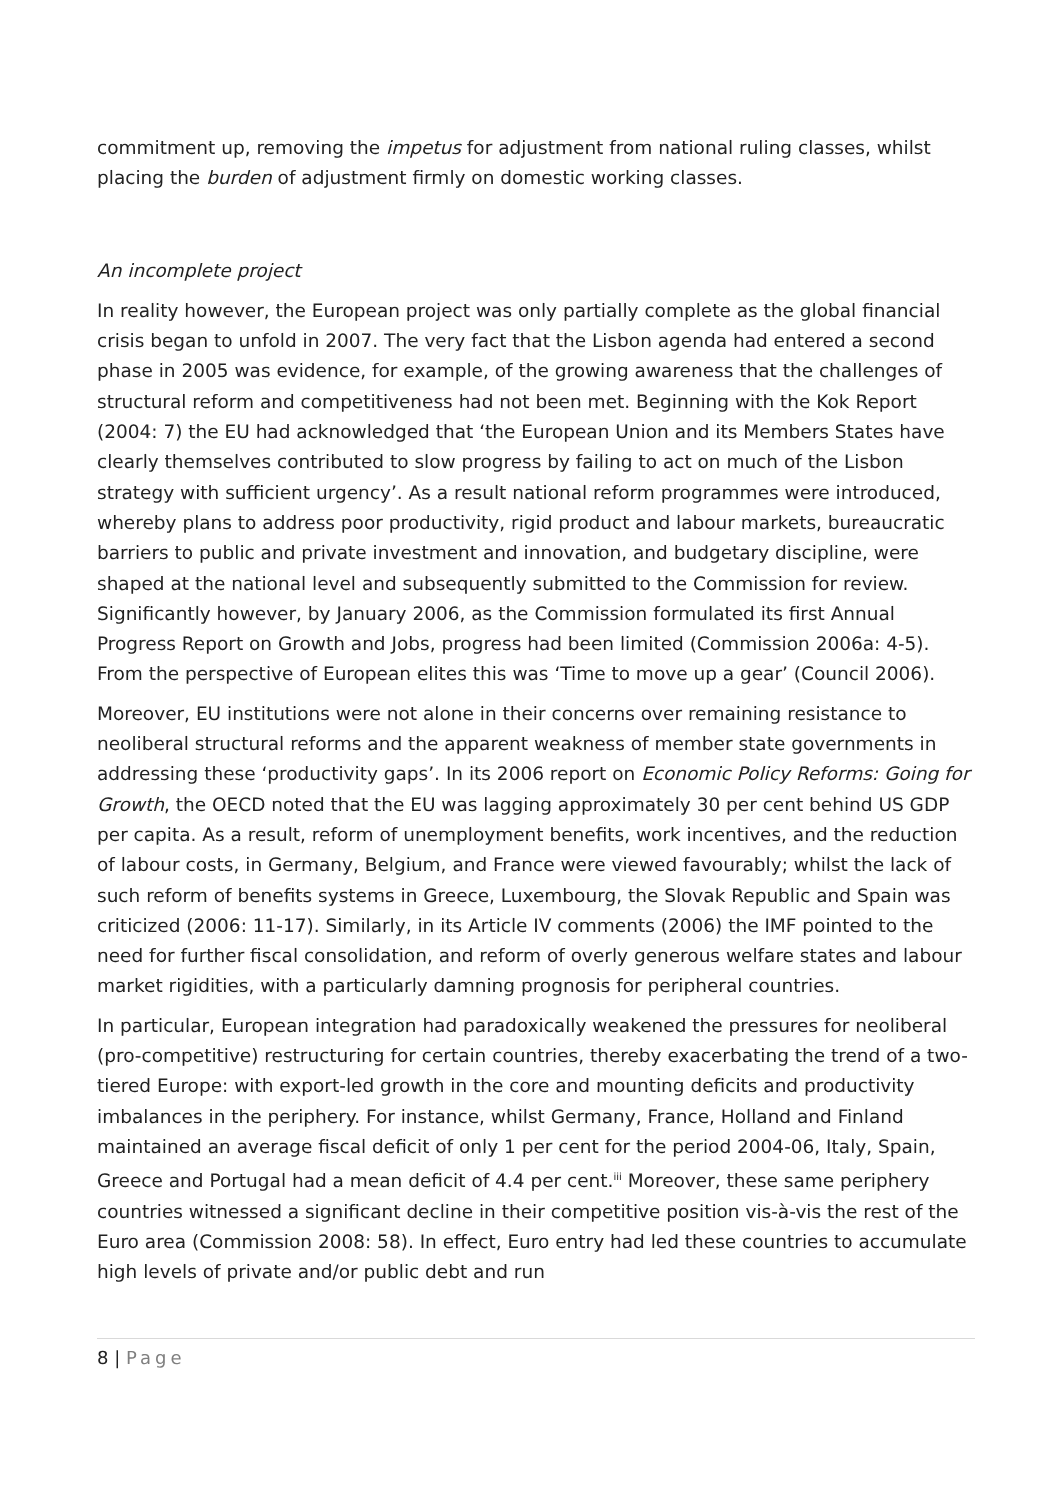commitment up, removing the impetus for adjustment from national ruling classes, whilst placing the burden of adjustment firmly on domestic working classes.
An incomplete project
In reality however, the European project was only partially complete as the global financial crisis began to unfold in 2007. The very fact that the Lisbon agenda had entered a second phase in 2005 was evidence, for example, of the growing awareness that the challenges of structural reform and competitiveness had not been met. Beginning with the Kok Report (2004: 7) the EU had acknowledged that ‘the European Union and its Members States have clearly themselves contributed to slow progress by failing to act on much of the Lisbon strategy with sufficient urgency’. As a result national reform programmes were introduced, whereby plans to address poor productivity, rigid product and labour markets, bureaucratic barriers to public and private investment and innovation, and budgetary discipline, were shaped at the national level and subsequently submitted to the Commission for review. Significantly however, by January 2006, as the Commission formulated its first Annual Progress Report on Growth and Jobs, progress had been limited (Commission 2006a: 4-5). From the perspective of European elites this was ‘Time to move up a gear’ (Council 2006).
Moreover, EU institutions were not alone in their concerns over remaining resistance to neoliberal structural reforms and the apparent weakness of member state governments in addressing these ‘productivity gaps’. In its 2006 report on Economic Policy Reforms: Going for Growth, the OECD noted that the EU was lagging approximately 30 per cent behind US GDP per capita. As a result, reform of unemployment benefits, work incentives, and the reduction of labour costs, in Germany, Belgium, and France were viewed favourably; whilst the lack of such reform of benefits systems in Greece, Luxembourg, the Slovak Republic and Spain was criticized (2006: 11-17). Similarly, in its Article IV comments (2006) the IMF pointed to the need for further fiscal consolidation, and reform of overly generous welfare states and labour market rigidities, with a particularly damning prognosis for peripheral countries.
In particular, European integration had paradoxically weakened the pressures for neoliberal (pro-competitive) restructuring for certain countries, thereby exacerbating the trend of a two-tiered Europe: with export-led growth in the core and mounting deficits and productivity imbalances in the periphery. For instance, whilst Germany, France, Holland and Finland maintained an average fiscal deficit of only 1 per cent for the period 2004-06, Italy, Spain, Greece and Portugal had a mean deficit of 4.4 per cent.<sup>iii</sup> Moreover, these same periphery countries witnessed a significant decline in their competitive position vis-à-vis the rest of the Euro area (Commission 2008: 58). In effect, Euro entry had led these countries to accumulate high levels of private and/or public debt and run
8 | Page